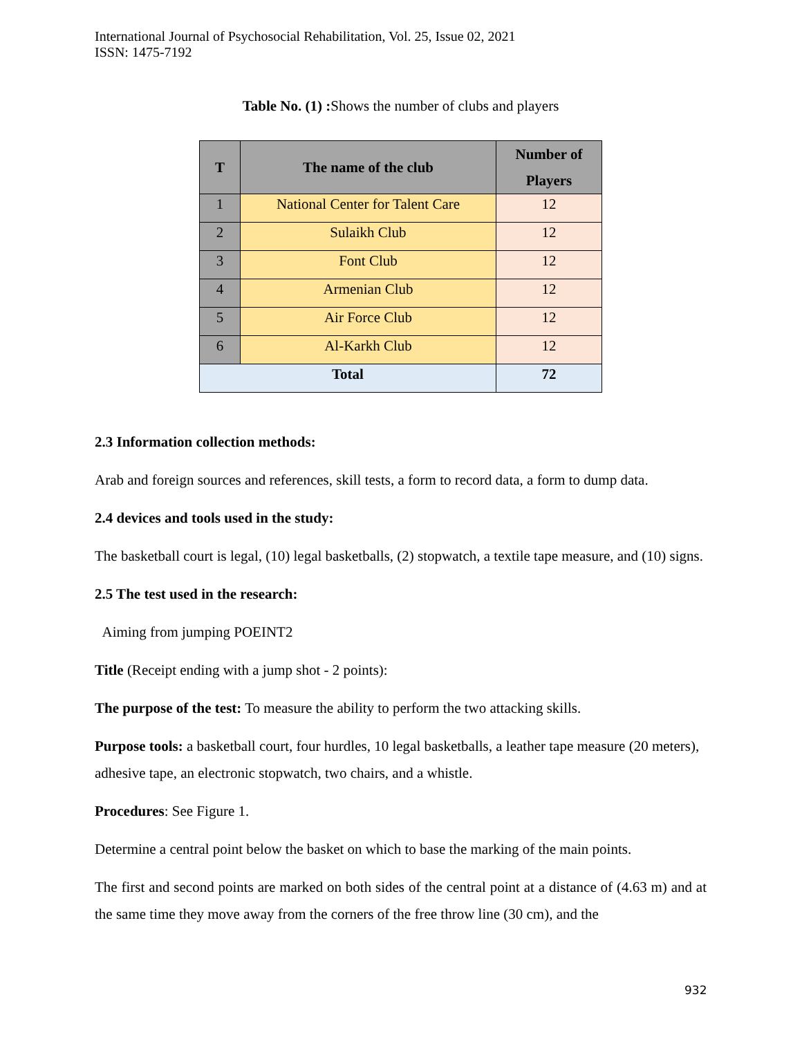International Journal of Psychosocial Rehabilitation, Vol. 25, Issue 02, 2021
ISSN: 1475-7192
Table No. (1) : Shows the number of clubs and players
| T | The name of the club | Number of Players |
| --- | --- | --- |
| 1 | National Center for Talent Care | 12 |
| 2 | Sulaikh Club | 12 |
| 3 | Font Club | 12 |
| 4 | Armenian Club | 12 |
| 5 | Air Force Club | 12 |
| 6 | Al-Karkh Club | 12 |
| Total | | 72 |
2.3 Information collection methods:
Arab and foreign sources and references, skill tests, a form to record data, a form to dump data.
2.4 devices and tools used in the study:
The basketball court is legal, (10) legal basketballs, (2) stopwatch, a textile tape measure, and (10) signs.
2.5 The test used in the research:
Aiming from jumping POEINT2
Title (Receipt ending with a jump shot - 2 points):
The purpose of the test: To measure the ability to perform the two attacking skills.
Purpose tools: a basketball court, four hurdles, 10 legal basketballs, a leather tape measure (20 meters), adhesive tape, an electronic stopwatch, two chairs, and a whistle.
Procedures: See Figure 1.
Determine a central point below the basket on which to base the marking of the main points.
The first and second points are marked on both sides of the central point at a distance of (4.63 m) and at the same time they move away from the corners of the free throw line (30 cm), and the
932